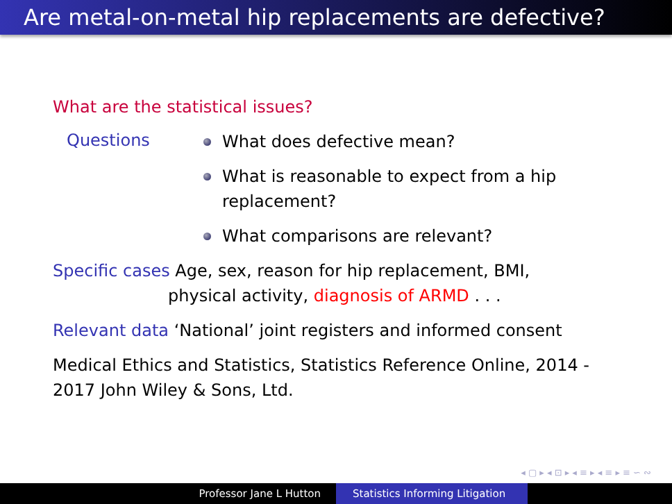Are metal-on-metal hip replacements are defective?
What are the statistical issues?
Questions
What does defective mean?
What is reasonable to expect from a hip replacement?
What comparisons are relevant?
Specific cases Age, sex, reason for hip replacement, BMI,
physical activity, diagnosis of ARMD . . .
Relevant data ‘National’ joint registers and informed consent
Medical Ethics and Statistics, Statistics Reference Online, 2014 - 2017 John Wiley & Sons, Ltd.
◂ ▢ ▸ ◂ ⊡ ▸ ◂ ≡ ▸ ◂ ≡ ▸ ≡ ∽ ∾
Professor Jane L Hutton Statistics Informing Litigation